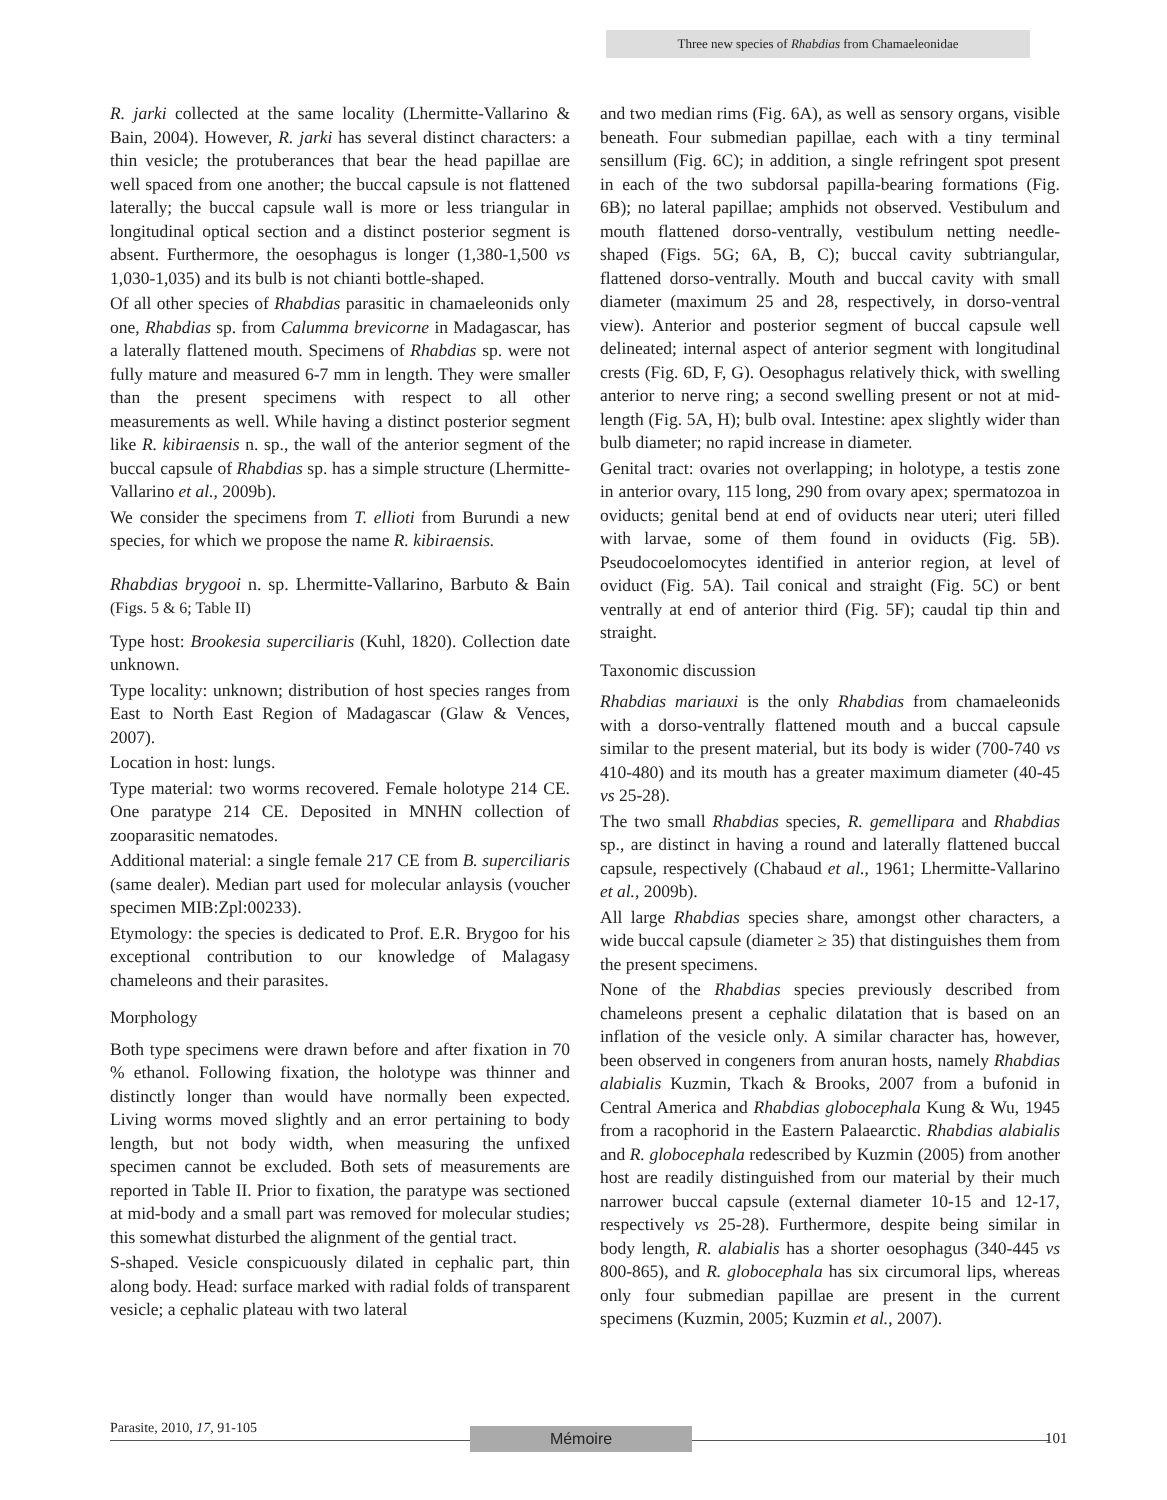Three new species of Rhabdias from Chamaeleonidae
R. jarki collected at the same locality (Lhermitte-Vallarino & Bain, 2004). However, R. jarki has several distinct characters: a thin vesicle; the protuberances that bear the head papillae are well spaced from one another; the buccal capsule is not flattened laterally; the buccal capsule wall is more or less triangular in longitudinal optical section and a distinct posterior segment is absent. Furthermore, the oesophagus is longer (1,380-1,500 vs 1,030-1,035) and its bulb is not chianti bottle-shaped.
Of all other species of Rhabdias parasitic in chamaeleonids only one, Rhabdias sp. from Calumma brevicorne in Madagascar, has a laterally flattened mouth. Specimens of Rhabdias sp. were not fully mature and measured 6-7 mm in length. They were smaller than the present specimens with respect to all other measurements as well. While having a distinct posterior segment like R. kibiraensis n. sp., the wall of the anterior segment of the buccal capsule of Rhabdias sp. has a simple structure (Lhermitte-Vallarino et al., 2009b).
We consider the specimens from T. ellioti from Burundi a new species, for which we propose the name R. kibiraensis.
Rhabdias brygooi n. sp. Lhermitte-Vallarino, Barbuto & Bain (Figs. 5 & 6; Table II)
Type host: Brookesia superciliaris (Kuhl, 1820). Collection date unknown.
Type locality: unknown; distribution of host species ranges from East to North East Region of Madagascar (Glaw & Vences, 2007).
Location in host: lungs.
Type material: two worms recovered. Female holotype 214 CE. One paratype 214 CE. Deposited in MNHN collection of zooparasitic nematodes.
Additional material: a single female 217 CE from B. superciliaris (same dealer). Median part used for molecular anlaysis (voucher specimen MIB:Zpl:00233).
Etymology: the species is dedicated to Prof. E.R. Brygoo for his exceptional contribution to our knowledge of Malagasy chameleons and their parasites.
Morphology
Both type specimens were drawn before and after fixation in 70 % ethanol. Following fixation, the holotype was thinner and distinctly longer than would have normally been expected. Living worms moved slightly and an error pertaining to body length, but not body width, when measuring the unfixed specimen cannot be excluded. Both sets of measurements are reported in Table II. Prior to fixation, the paratype was sectioned at mid-body and a small part was removed for molecular studies; this somewhat disturbed the alignment of the gential tract.
S-shaped. Vesicle conspicuously dilated in cephalic part, thin along body. Head: surface marked with radial folds of transparent vesicle; a cephalic plateau with two lateral
and two median rims (Fig. 6A), as well as sensory organs, visible beneath. Four submedian papillae, each with a tiny terminal sensillum (Fig. 6C); in addition, a single refringent spot present in each of the two subdorsal papilla-bearing formations (Fig. 6B); no lateral papillae; amphids not observed. Vestibulum and mouth flattened dorso-ventrally, vestibulum netting needle-shaped (Figs. 5G; 6A, B, C); buccal cavity subtriangular, flattened dorso-ventrally. Mouth and buccal cavity with small diameter (maximum 25 and 28, respectively, in dorso-ventral view). Anterior and posterior segment of buccal capsule well delineated; internal aspect of anterior segment with longitudinal crests (Fig. 6D, F, G). Oesophagus relatively thick, with swelling anterior to nerve ring; a second swelling present or not at mid-length (Fig. 5A, H); bulb oval. Intestine: apex slightly wider than bulb diameter; no rapid increase in diameter.
Genital tract: ovaries not overlapping; in holotype, a testis zone in anterior ovary, 115 long, 290 from ovary apex; spermatozoa in oviducts; genital bend at end of oviducts near uteri; uteri filled with larvae, some of them found in oviducts (Fig. 5B). Pseudocoelomocytes identified in anterior region, at level of oviduct (Fig. 5A). Tail conical and straight (Fig. 5C) or bent ventrally at end of anterior third (Fig. 5F); caudal tip thin and straight.
Taxonomic discussion
Rhabdias mariauxi is the only Rhabdias from chamaeleonids with a dorso-ventrally flattened mouth and a buccal capsule similar to the present material, but its body is wider (700-740 vs 410-480) and its mouth has a greater maximum diameter (40-45 vs 25-28).
The two small Rhabdias species, R. gemellipara and Rhabdias sp., are distinct in having a round and laterally flattened buccal capsule, respectively (Chabaud et al., 1961; Lhermitte-Vallarino et al., 2009b).
All large Rhabdias species share, amongst other characters, a wide buccal capsule (diameter ≥ 35) that distinguishes them from the present specimens.
None of the Rhabdias species previously described from chameleons present a cephalic dilatation that is based on an inflation of the vesicle only. A similar character has, however, been observed in congeners from anuran hosts, namely Rhabdias alabialis Kuzmin, Tkach & Brooks, 2007 from a bufonid in Central America and Rhabdias globocephala Kung & Wu, 1945 from a racophorid in the Eastern Palaearctic. Rhabdias alabialis and R. globocephala redescribed by Kuzmin (2005) from another host are readily distinguished from our material by their much narrower buccal capsule (external diameter 10-15 and 12-17, respectively vs 25-28). Furthermore, despite being similar in body length, R. alabialis has a shorter oesophagus (340-445 vs 800-865), and R. globocephala has six circumoral lips, whereas only four submedian papillae are present in the current specimens (Kuzmin, 2005; Kuzmin et al., 2007).
Parasite, 2010, 17, 91-105 Mémoire 101